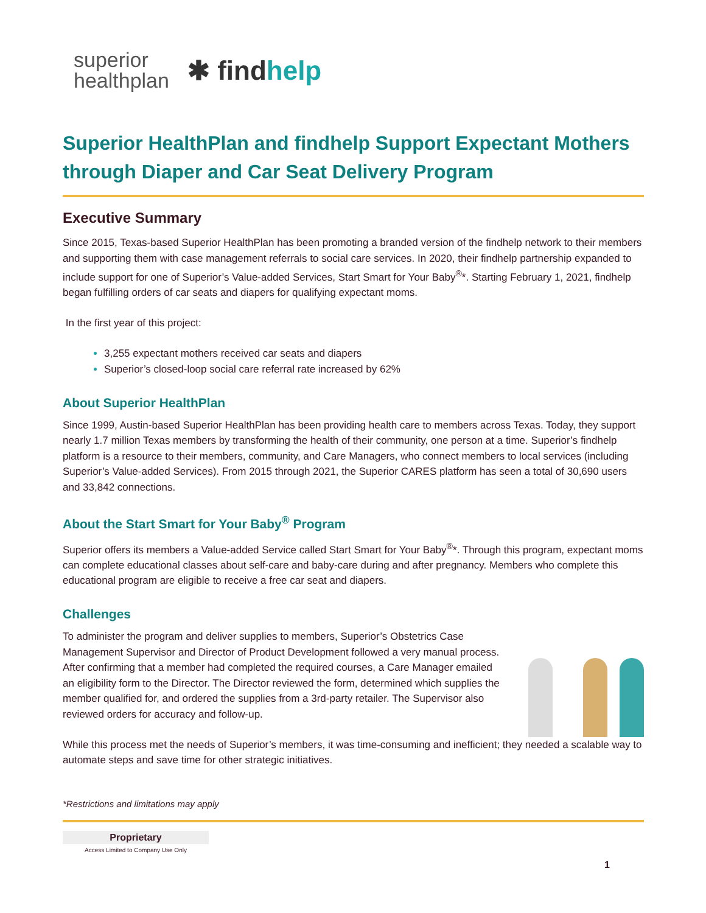superior
healthplan
✱ findhelp
Superior HealthPlan and findhelp Support Expectant Mothers through Diaper and Car Seat Delivery Program
Executive Summary
Since 2015, Texas-based Superior HealthPlan has been promoting a branded version of the findhelp network to their members and supporting them with case management referrals to social care services. In 2020, their findhelp partnership expanded to include support for one of Superior’s Value-added Services, Start Smart for Your Baby<sup>®</sup>*. Starting February 1, 2021, findhelp began fulfilling orders of car seats and diapers for qualifying expectant moms.
In the first year of this project:
3,255 expectant mothers received car seats and diapers
Superior’s closed-loop social care referral rate increased by 62%
About Superior HealthPlan
Since 1999, Austin-based Superior HealthPlan has been providing health care to members across Texas. Today, they support nearly 1.7 million Texas members by transforming the health of their community, one person at a time. Superior’s findhelp platform is a resource to their members, community, and Care Managers, who connect members to local services (including Superior’s Value-added Services). From 2015 through 2021, the Superior CARES platform has seen a total of 30,690 users and 33,842 connections.
About the Start Smart for Your Baby<sup>®</sup> Program
Superior offers its members a Value-added Service called Start Smart for Your Baby<sup>®</sup>*. Through this program, expectant moms can complete educational classes about self-care and baby-care during and after pregnancy. Members who complete this educational program are eligible to receive a free car seat and diapers.
Challenges
To administer the program and deliver supplies to members, Superior’s Obstetrics Case Management Supervisor and Director of Product Development followed a very manual process. After confirming that a member had completed the required courses, a Care Manager emailed an eligibility form to the Director. The Director reviewed the form, determined which supplies the member qualified for, and ordered the supplies from a 3rd-party retailer. The Supervisor also reviewed orders for accuracy and follow-up.
While this process met the needs of Superior’s members, it was time-consuming and inefficient; they needed a scalable way to automate steps and save time for other strategic initiatives.
*Restrictions and limitations may apply
Proprietary
Access Limited to Company Use Only
1